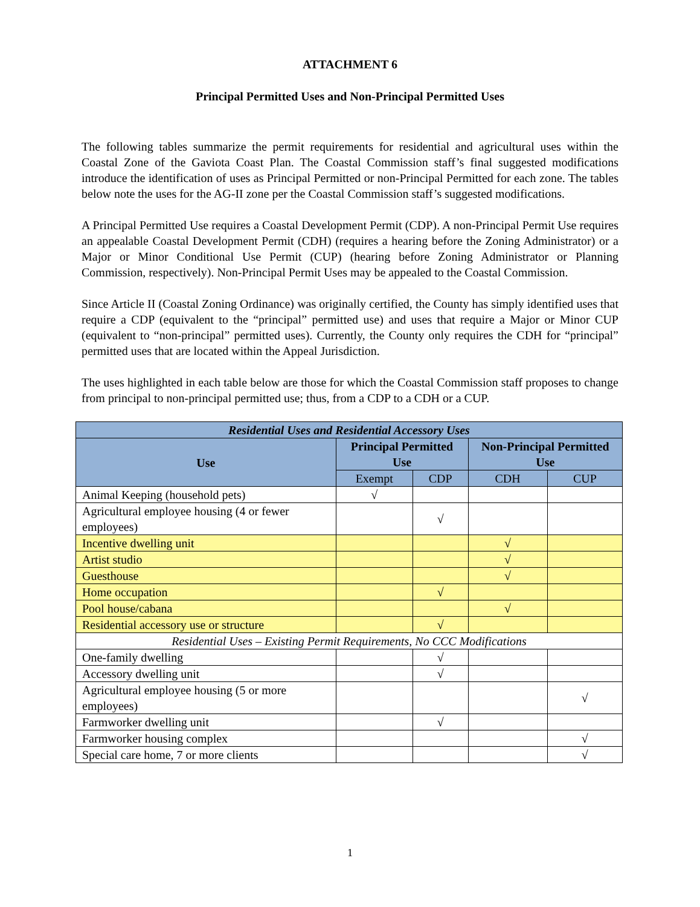ATTACHMENT 6
Principal Permitted Uses and Non-Principal Permitted Uses
The following tables summarize the permit requirements for residential and agricultural uses within the Coastal Zone of the Gaviota Coast Plan. The Coastal Commission staff’s final suggested modifications introduce the identification of uses as Principal Permitted or non-Principal Permitted for each zone. The tables below note the uses for the AG-II zone per the Coastal Commission staff’s suggested modifications.
A Principal Permitted Use requires a Coastal Development Permit (CDP). A non-Principal Permit Use requires an appealable Coastal Development Permit (CDH) (requires a hearing before the Zoning Administrator) or a Major or Minor Conditional Use Permit (CUP) (hearing before Zoning Administrator or Planning Commission, respectively). Non-Principal Permit Uses may be appealed to the Coastal Commission.
Since Article II (Coastal Zoning Ordinance) was originally certified, the County has simply identified uses that require a CDP (equivalent to the “principal” permitted use) and uses that require a Major or Minor CUP (equivalent to “non-principal” permitted uses). Currently, the County only requires the CDH for “principal” permitted uses that are located within the Appeal Jurisdiction.
The uses highlighted in each table below are those for which the Coastal Commission staff proposes to change from principal to non-principal permitted use; thus, from a CDP to a CDH or a CUP.
| Residential Uses and Residential Accessory Uses | | | | |
| --- | --- | --- | --- | --- |
| Use | Principal Permitted Use | | Non-Principal Permitted Use | |
| | Exempt | CDP | CDH | CUP |
| Animal Keeping (household pets) | √ | | | |
| Agricultural employee housing (4 or fewer employees) | | √ | | |
| Incentive dwelling unit | | | √ | |
| Artist studio | | | √ | |
| Guesthouse | | | √ | |
| Home occupation | | √ | | |
| Pool house/cabana | | | √ | |
| Residential accessory use or structure | | √ | | |
| Residential Uses – Existing Permit Requirements, No CCC Modifications | | | | |
| One-family dwelling | | √ | | |
| Accessory dwelling unit | | √ | | |
| Agricultural employee housing (5 or more employees) | | | | √ |
| Farmworker dwelling unit | | √ | | |
| Farmworker housing complex | | | | √ |
| Special care home, 7 or more clients | | | | √ |
1